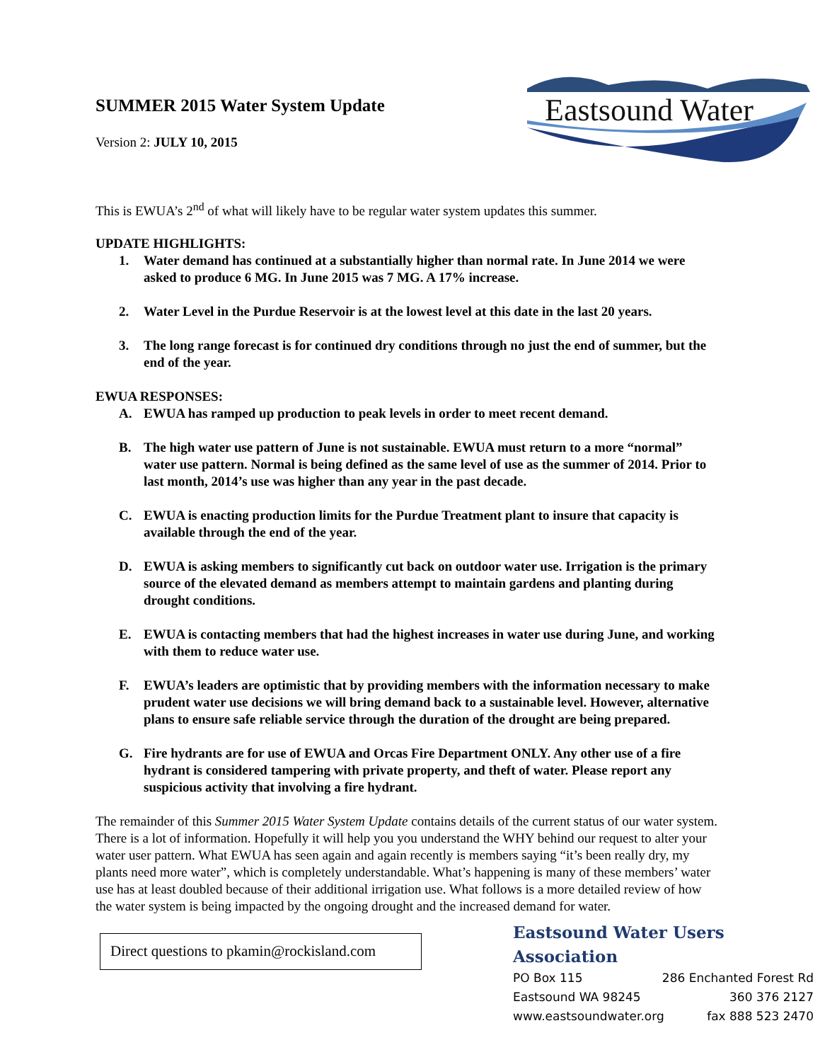SUMMER 2015 Water System Update
Version 2: JULY 10, 2015
Eastsound Water
This is EWUA’s 2<sup>nd</sup> of what will likely have to be regular water system updates this summer.
UPDATE HIGHLIGHTS:
1. Water demand has continued at a substantially higher than normal rate. In June 2014 we were asked to produce 6 MG. In June 2015 was 7 MG. A 17% increase.
2. Water Level in the Purdue Reservoir is at the lowest level at this date in the last 20 years.
3. The long range forecast is for continued dry conditions through no just the end of summer, but the end of the year.
EWUA RESPONSES:
A. EWUA has ramped up production to peak levels in order to meet recent demand.
B. The high water use pattern of June is not sustainable. EWUA must return to a more “normal” water use pattern. Normal is being defined as the same level of use as the summer of 2014. Prior to last month, 2014’s use was higher than any year in the past decade.
C. EWUA is enacting production limits for the Purdue Treatment plant to insure that capacity is available through the end of the year.
D. EWUA is asking members to significantly cut back on outdoor water use. Irrigation is the primary source of the elevated demand as members attempt to maintain gardens and planting during drought conditions.
E. EWUA is contacting members that had the highest increases in water use during June, and working with them to reduce water use.
F. EWUA’s leaders are optimistic that by providing members with the information necessary to make prudent water use decisions we will bring demand back to a sustainable level. However, alternative plans to ensure safe reliable service through the duration of the drought are being prepared.
G. Fire hydrants are for use of EWUA and Orcas Fire Department ONLY. Any other use of a fire hydrant is considered tampering with private property, and theft of water. Please report any suspicious activity that involving a fire hydrant.
The remainder of this Summer 2015 Water System Update contains details of the current status of our water system. There is a lot of information. Hopefully it will help you you understand the WHY behind our request to alter your water user pattern. What EWUA has seen again and again recently is members saying “it’s been really dry, my plants need more water”, which is completely understandable. What’s happening is many of these members’ water use has at least doubled because of their additional irrigation use. What follows is a more detailed review of how the water system is being impacted by the ongoing drought and the increased demand for water.
Direct questions to pkamin@rockisland.com
Eastsound Water Users Association
PO Box 115 286 Enchanted Forest Rd
Eastsound WA 98245 360 376 2127
www.eastsoundwater.org fax 888 523 2470